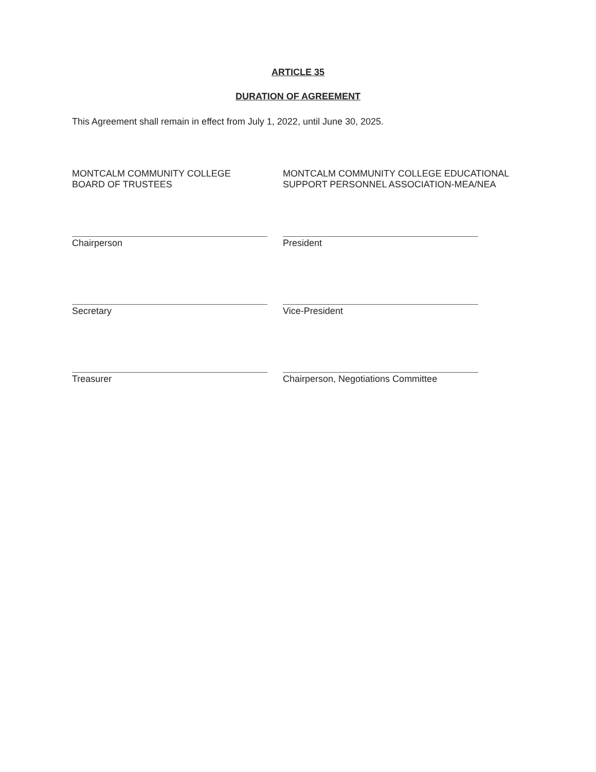ARTICLE 35
DURATION OF AGREEMENT
This Agreement shall remain in effect from July 1, 2022, until June 30, 2025.
MONTCALM COMMUNITY COLLEGE
BOARD OF TRUSTEES
Chairperson
Secretary
Treasurer
MONTCALM COMMUNITY COLLEGE EDUCATIONAL
SUPPORT PERSONNEL ASSOCIATION-MEA/NEA
President
Vice-President
Chairperson, Negotiations Committee